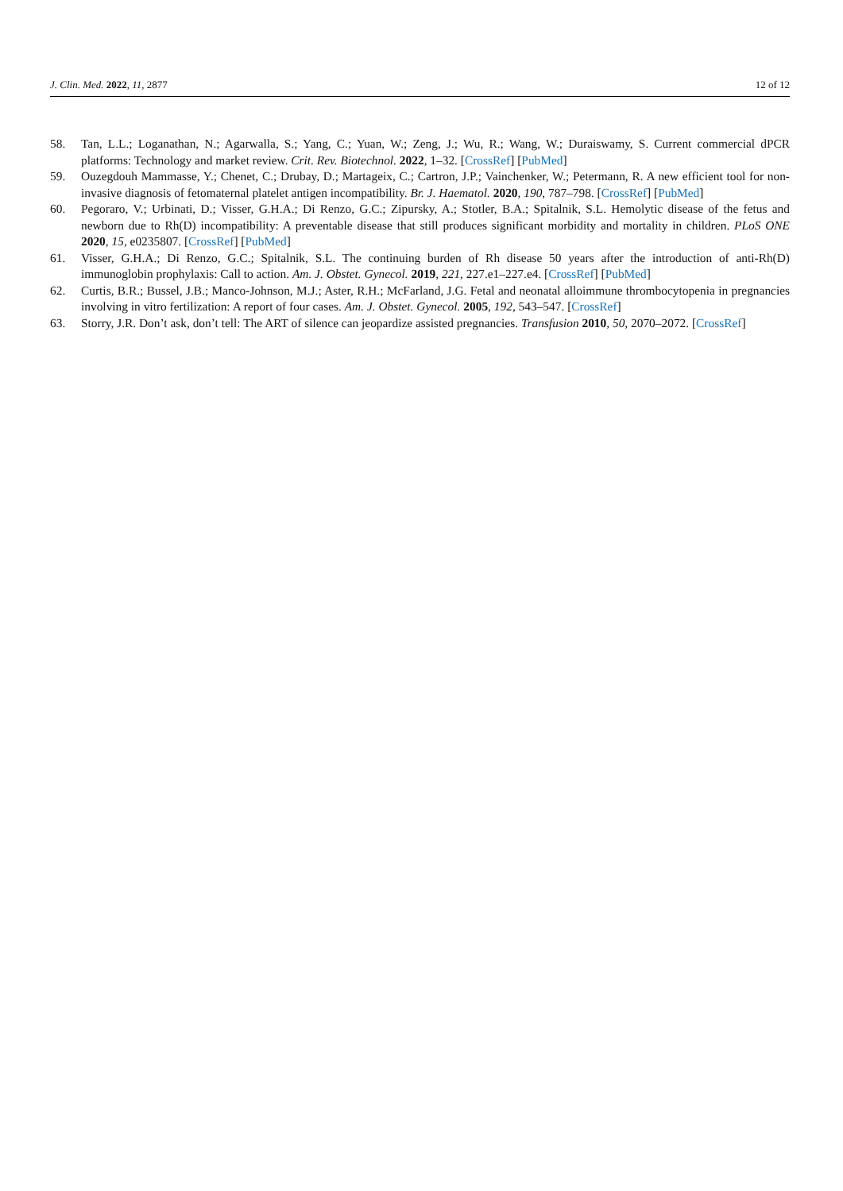J. Clin. Med. 2022, 11, 2877 12 of 12
58. Tan, L.L.; Loganathan, N.; Agarwalla, S.; Yang, C.; Yuan, W.; Zeng, J.; Wu, R.; Wang, W.; Duraiswamy, S. Current commercial dPCR platforms: Technology and market review. Crit. Rev. Biotechnol. 2022, 1–32. [CrossRef] [PubMed]
59. Ouzegdouh Mammasse, Y.; Chenet, C.; Drubay, D.; Martageix, C.; Cartron, J.P.; Vainchenker, W.; Petermann, R. A new efficient tool for non-invasive diagnosis of fetomaternal platelet antigen incompatibility. Br. J. Haematol. 2020, 190, 787–798. [CrossRef] [PubMed]
60. Pegoraro, V.; Urbinati, D.; Visser, G.H.A.; Di Renzo, G.C.; Zipursky, A.; Stotler, B.A.; Spitalnik, S.L. Hemolytic disease of the fetus and newborn due to Rh(D) incompatibility: A preventable disease that still produces significant morbidity and mortality in children. PLoS ONE 2020, 15, e0235807. [CrossRef] [PubMed]
61. Visser, G.H.A.; Di Renzo, G.C.; Spitalnik, S.L. The continuing burden of Rh disease 50 years after the introduction of anti-Rh(D) immunoglobin prophylaxis: Call to action. Am. J. Obstet. Gynecol. 2019, 221, 227.e1–227.e4. [CrossRef] [PubMed]
62. Curtis, B.R.; Bussel, J.B.; Manco-Johnson, M.J.; Aster, R.H.; McFarland, J.G. Fetal and neonatal alloimmune thrombocytopenia in pregnancies involving in vitro fertilization: A report of four cases. Am. J. Obstet. Gynecol. 2005, 192, 543–547. [CrossRef]
63. Storry, J.R. Don’t ask, don’t tell: The ART of silence can jeopardize assisted pregnancies. Transfusion 2010, 50, 2070–2072. [CrossRef]